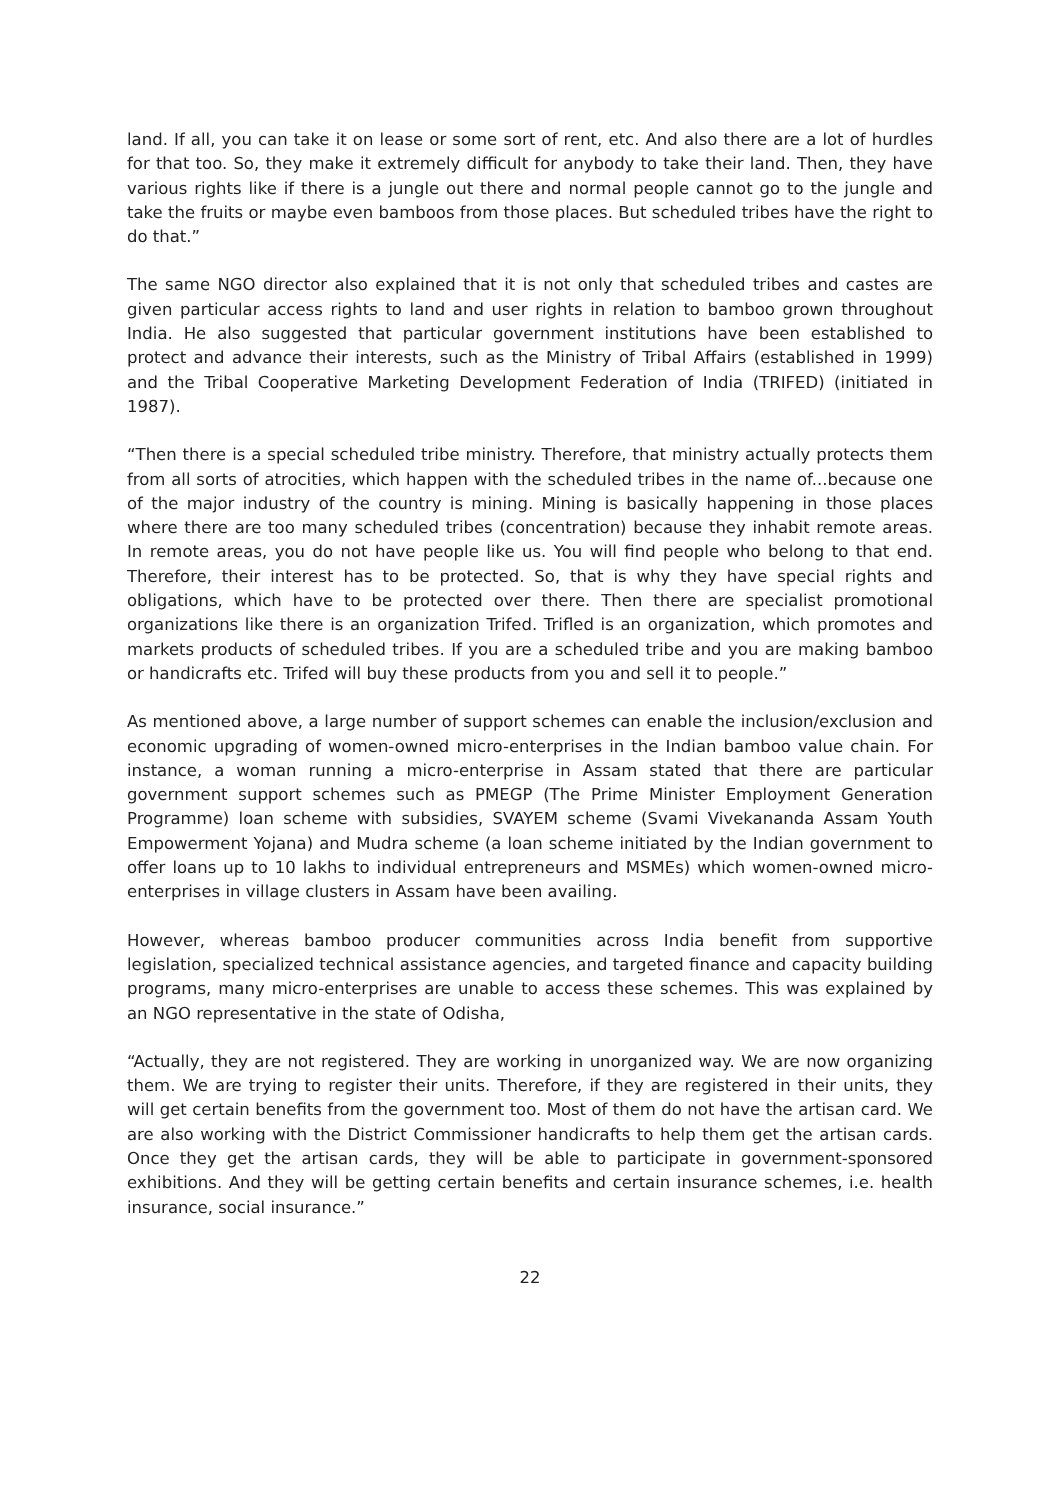land. If all, you can take it on lease or some sort of rent, etc. And also there are a lot of hurdles for that too. So, they make it extremely difficult for anybody to take their land. Then, they have various rights like if there is a jungle out there and normal people cannot go to the jungle and take the fruits or maybe even bamboos from those places. But scheduled tribes have the right to do that.”
The same NGO director also explained that it is not only that scheduled tribes and castes are given particular access rights to land and user rights in relation to bamboo grown throughout India. He also suggested that particular government institutions have been established to protect and advance their interests, such as the Ministry of Tribal Affairs (established in 1999) and the Tribal Cooperative Marketing Development Federation of India (TRIFED) (initiated in 1987).
“Then there is a special scheduled tribe ministry. Therefore, that ministry actually protects them from all sorts of atrocities, which happen with the scheduled tribes in the name of...because one of the major industry of the country is mining. Mining is basically happening in those places where there are too many scheduled tribes (concentration) because they inhabit remote areas. In remote areas, you do not have people like us. You will find people who belong to that end. Therefore, their interest has to be protected. So, that is why they have special rights and obligations, which have to be protected over there. Then there are specialist promotional organizations like there is an organization Trifed. Trifled is an organization, which promotes and markets products of scheduled tribes. If you are a scheduled tribe and you are making bamboo or handicrafts etc. Trifed will buy these products from you and sell it to people.”
As mentioned above, a large number of support schemes can enable the inclusion/exclusion and economic upgrading of women-owned micro-enterprises in the Indian bamboo value chain. For instance, a woman running a micro-enterprise in Assam stated that there are particular government support schemes such as PMEGP (The Prime Minister Employment Generation Programme) loan scheme with subsidies, SVAYEM scheme (Svami Vivekananda Assam Youth Empowerment Yojana) and Mudra scheme (a loan scheme initiated by the Indian government to offer loans up to 10 lakhs to individual entrepreneurs and MSMEs) which women-owned micro-enterprises in village clusters in Assam have been availing.
However, whereas bamboo producer communities across India benefit from supportive legislation, specialized technical assistance agencies, and targeted finance and capacity building programs, many micro-enterprises are unable to access these schemes. This was explained by an NGO representative in the state of Odisha,
“Actually, they are not registered. They are working in unorganized way. We are now organizing them. We are trying to register their units. Therefore, if they are registered in their units, they will get certain benefits from the government too. Most of them do not have the artisan card. We are also working with the District Commissioner handicrafts to help them get the artisan cards. Once they get the artisan cards, they will be able to participate in government-sponsored exhibitions. And they will be getting certain benefits and certain insurance schemes, i.e. health insurance, social insurance.”
22